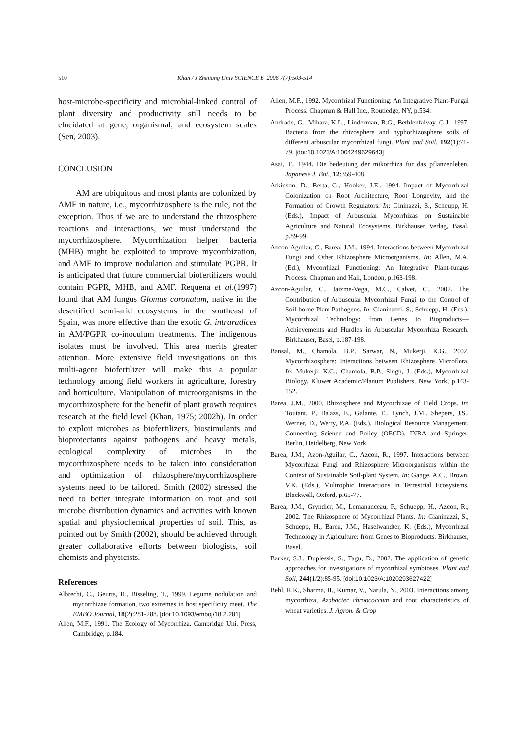510 Khan / J Zhejiang Univ SCIENCE B 2006 7(7):503-514
host-microbe-specificity and microbial-linked control of plant diversity and productivity still needs to be elucidated at gene, organismal, and ecosystem scales (Sen, 2003).
CONCLUSION
AM are ubiquitous and most plants are colonized by AMF in nature, i.e., mycorrhizosphere is the rule, not the exception. Thus if we are to understand the rhizosphere reactions and interactions, we must understand the mycorrhizosphere. Mycorrhization helper bacteria (MHB) might be exploited to improve mycorrhization, and AMF to improve nodulation and stimulate PGPR. It is anticipated that future commercial biofertilizers would contain PGPR, MHB, and AMF. Requena et al.(1997) found that AM fungus Glomus coronatum, native in the desertified semi-arid ecosystems in the southeast of Spain, was more effective than the exotic G. intraradices in AM/PGPR co-inoculum treatments. The indigenous isolates must be involved. This area merits greater attention. More extensive field investigations on this multi-agent biofertilizer will make this a popular technology among field workers in agriculture, forestry and horticulture. Manipulation of microorganisms in the mycorrhizosphere for the benefit of plant growth requires research at the field level (Khan, 1975; 2002b). In order to exploit microbes as biofertilizers, biostimulants and bioprotectants against pathogens and heavy metals, ecological complexity of microbes in the mycorrhizosphere needs to be taken into consideration and optimization of rhizosphere/mycorrhizosphere systems need to be tailored. Smith (2002) stressed the need to better integrate information on root and soil microbe distribution dynamics and activities with known spatial and physiochemical properties of soil. This, as pointed out by Smith (2002), should be achieved through greater collaborative efforts between biologists, soil chemists and physicists.
References
Albrecht, C., Geurts, R., Bisseling, T., 1999. Legume nodulation and mycorrhizae formation, two extremes in host specificity meet. The EMBO Journal, 18(2):281-288. [doi:10.1093/emboj/18.2.281]
Allen, M.F., 1991. The Ecology of Mycorrhiza. Cambridge Uni. Press, Cambridge, p.184.
Allen, M.F., 1992. Mycorrhizal Functioning: An Integrative Plant-Fungal Process. Chapman & Hall Inc., Routledge, NY, p.534.
Andrade, G., Mihara, K.L., Linderman, R.G., Bethlenfalvay, G.J., 1997. Bacteria from the rhizosphere and hyphorhizosphere soils of different arbuscular mycorrhizal fungi. Plant and Soil, 192(1):71-79. [doi:10.1023/A:1004249629643]
Asai, T., 1944. Die bedeutung der mikorrhiza fur das pflanzenleben. Japanese J. Bot., 12:359-408.
Atkinson, D., Berta, G., Hooker, J.E., 1994. Impact of Mycorrhizal Colonization on Root Architecture, Root Longevity, and the Formation of Growth Regulators. In: Gininazzi, S., Scheupp, H. (Eds.), Impact of Arbuscular Mycorrhizas on Sustainable Agriculture and Natural Ecosystems. Birkhauser Verlag, Basal, p.89-99.
Azcon-Aguilar, C., Barea, J.M., 1994. Interactions between Mycorrhizal Fungi and Other Rhizosphere Microorganisms. In: Allen, M.A. (Ed.), Mycorrhizal Functioning: An Integrative Plant-fungus Process. Chapman and Hall, London, p.163-198.
Azcon-Aguilar, C., Jaizme-Vega, M.C., Calvet, C., 2002. The Contribution of Arbuscular Mycorrhizal Fungi to the Control of Soil-borne Plant Pathogens. In: Gianinazzi, S., Schuepp, H. (Eds.), Mycorrhizal Technology: from Genes to Bioproducts—Achievements and Hurdles in Arbuscular Mycorrhiza Research. Birkhauser, Basel, p.187-198.
Bansal, M., Chamola, B.P., Sarwar, N., Mukerji, K.G., 2002. Mycorrhizosphere: Interactions between Rhizosphere Microflora. In: Mukerji, K.G., Chamola, B.P., Singh, J. (Eds.), Mycorrhizal Biology. Kluwer Academic/Planum Publishers, New York, p.143-152.
Barea, J.M., 2000. Rhizosphere and Mycorrhizae of Field Crops. In: Toutant, P., Balazs, E., Galante, E., Lynch, J.M., Shepers, J.S., Werner, D., Werry, P.A. (Eds.), Biological Resource Management, Connecting Science and Policy (OECD). INRA and Springer, Berlin, Heidelberg, New York.
Barea, J.M., Azon-Aguilar, C., Azcon, R., 1997. Interactions between Mycorrhizal Fungi and Rhizosphere Microorganisms within the Context of Sustainable Soil-plant System. In: Gange, A.C., Brown, V.K. (Eds.), Multrophic Interactions in Terrestrial Ecosystems. Blackwell, Oxford, p.65-77.
Barea, J.M., Gryndler, M., Lemananceau, P., Schuepp, H., Azcon, R., 2002. The Rhizosphere of Mycorrhizal Plants. In: Gianinazzi, S., Schuepp, H., Barea, J.M., Haselwandter, K. (Eds.), Mycorrhizal Technology in Agriculture: from Genes to Bioproducts. Birkhauser, Basel.
Barker, S.J., Duplessis, S., Tagu, D., 2002. The application of genetic approaches for investigations of mycorrhizal symbioses. Plant and Soil, 244(1/2):85-95. [doi:10.1023/A:1020293627422]
Behl, R.K., Sharma, H., Kumar, V., Narula, N., 2003. Interactions among mycorrhiza, Azobacter chroococcum and root characteristics of wheat varieties. J. Agron. & Crop